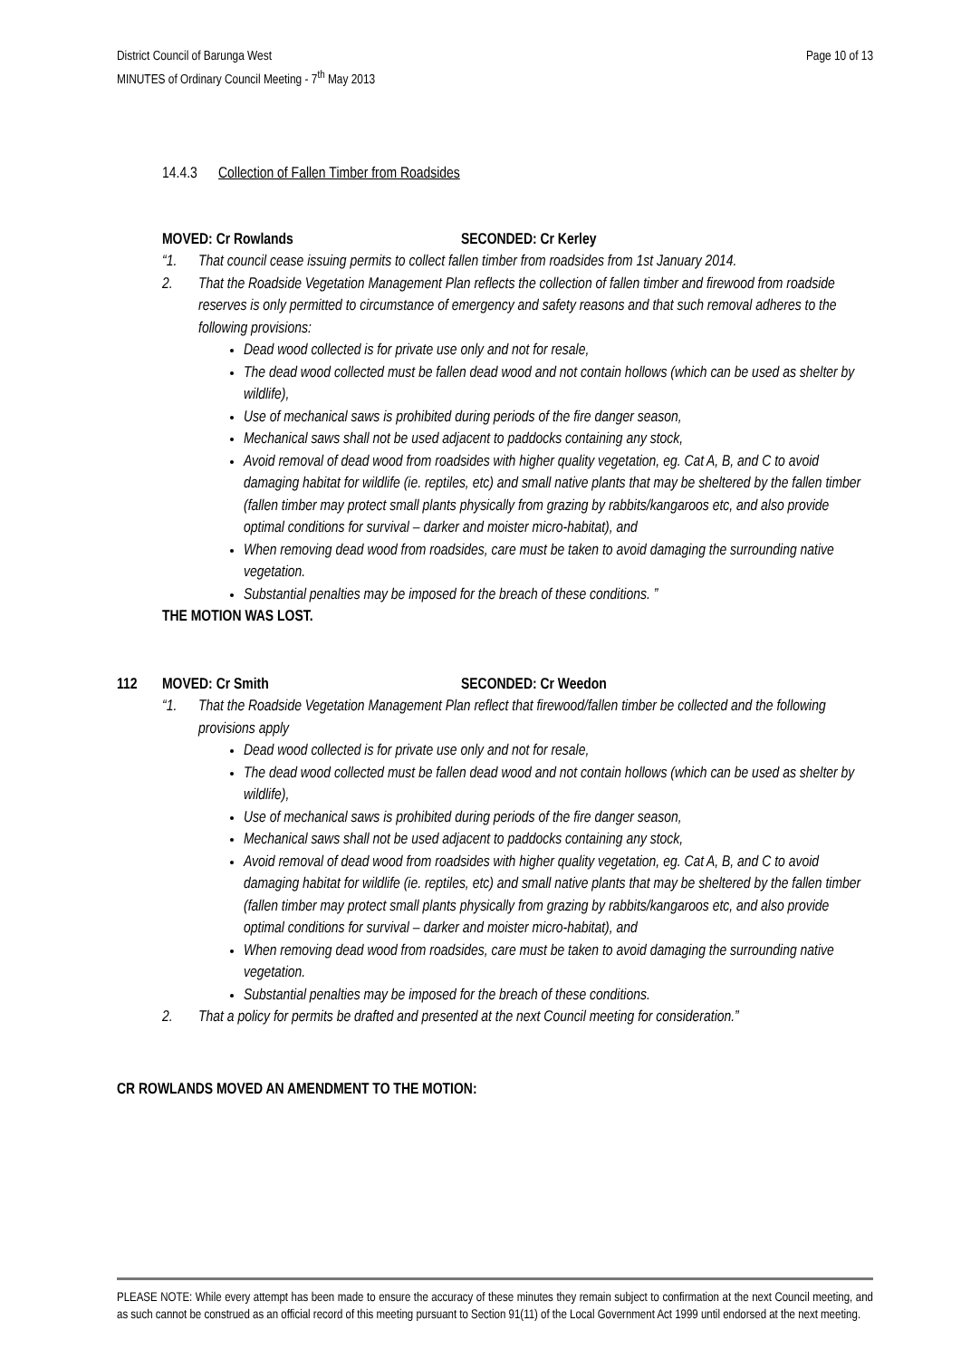Page 10 of 13 District Council of Barunga West
MINUTES of Ordinary Council Meeting - 7<sup>th</sup> May 2013
14.4.3 Collection of Fallen Timber from Roadsides
MOVED: Cr Rowlands SECONDED: Cr Kerley
“1. That council cease issuing permits to collect fallen timber from roadsides from 1st January 2014.
2. That the Roadside Vegetation Management Plan reflects the collection of fallen timber and firewood from roadside reserves is only permitted to circumstance of emergency and safety reasons and that such removal adheres to the following provisions:
Dead wood collected is for private use only and not for resale,
The dead wood collected must be fallen dead wood and not contain hollows (which can be used as shelter by wildlife),
Use of mechanical saws is prohibited during periods of the fire danger season,
Mechanical saws shall not be used adjacent to paddocks containing any stock,
Avoid removal of dead wood from roadsides with higher quality vegetation, eg. Cat A, B, and C to avoid damaging habitat for wildlife (ie. reptiles, etc) and small native plants that may be sheltered by the fallen timber (fallen timber may protect small plants physically from grazing by rabbits/kangaroos etc, and also provide optimal conditions for survival – darker and moister micro-habitat), and
When removing dead wood from roadsides, care must be taken to avoid damaging the surrounding native vegetation.
Substantial penalties may be imposed for the breach of these conditions. ”
THE MOTION WAS LOST.
112 MOVED: Cr Smith SECONDED: Cr Weedon
“1. That the Roadside Vegetation Management Plan reflect that firewood/fallen timber be collected and the following provisions apply
Dead wood collected is for private use only and not for resale,
The dead wood collected must be fallen dead wood and not contain hollows (which can be used as shelter by wildlife),
Use of mechanical saws is prohibited during periods of the fire danger season,
Mechanical saws shall not be used adjacent to paddocks containing any stock,
Avoid removal of dead wood from roadsides with higher quality vegetation, eg. Cat A, B, and C to avoid damaging habitat for wildlife (ie. reptiles, etc) and small native plants that may be sheltered by the fallen timber (fallen timber may protect small plants physically from grazing by rabbits/kangaroos etc, and also provide optimal conditions for survival – darker and moister micro-habitat), and
When removing dead wood from roadsides, care must be taken to avoid damaging the surrounding native vegetation.
Substantial penalties may be imposed for the breach of these conditions.
2. That a policy for permits be drafted and presented at the next Council meeting for consideration.”
CR ROWLANDS MOVED AN AMENDMENT TO THE MOTION:
PLEASE NOTE: While every attempt has been made to ensure the accuracy of these minutes they remain subject to confirmation at the next Council meeting, and as such cannot be construed as an official record of this meeting pursuant to Section 91(11) of the Local Government Act 1999 until endorsed at the next meeting.